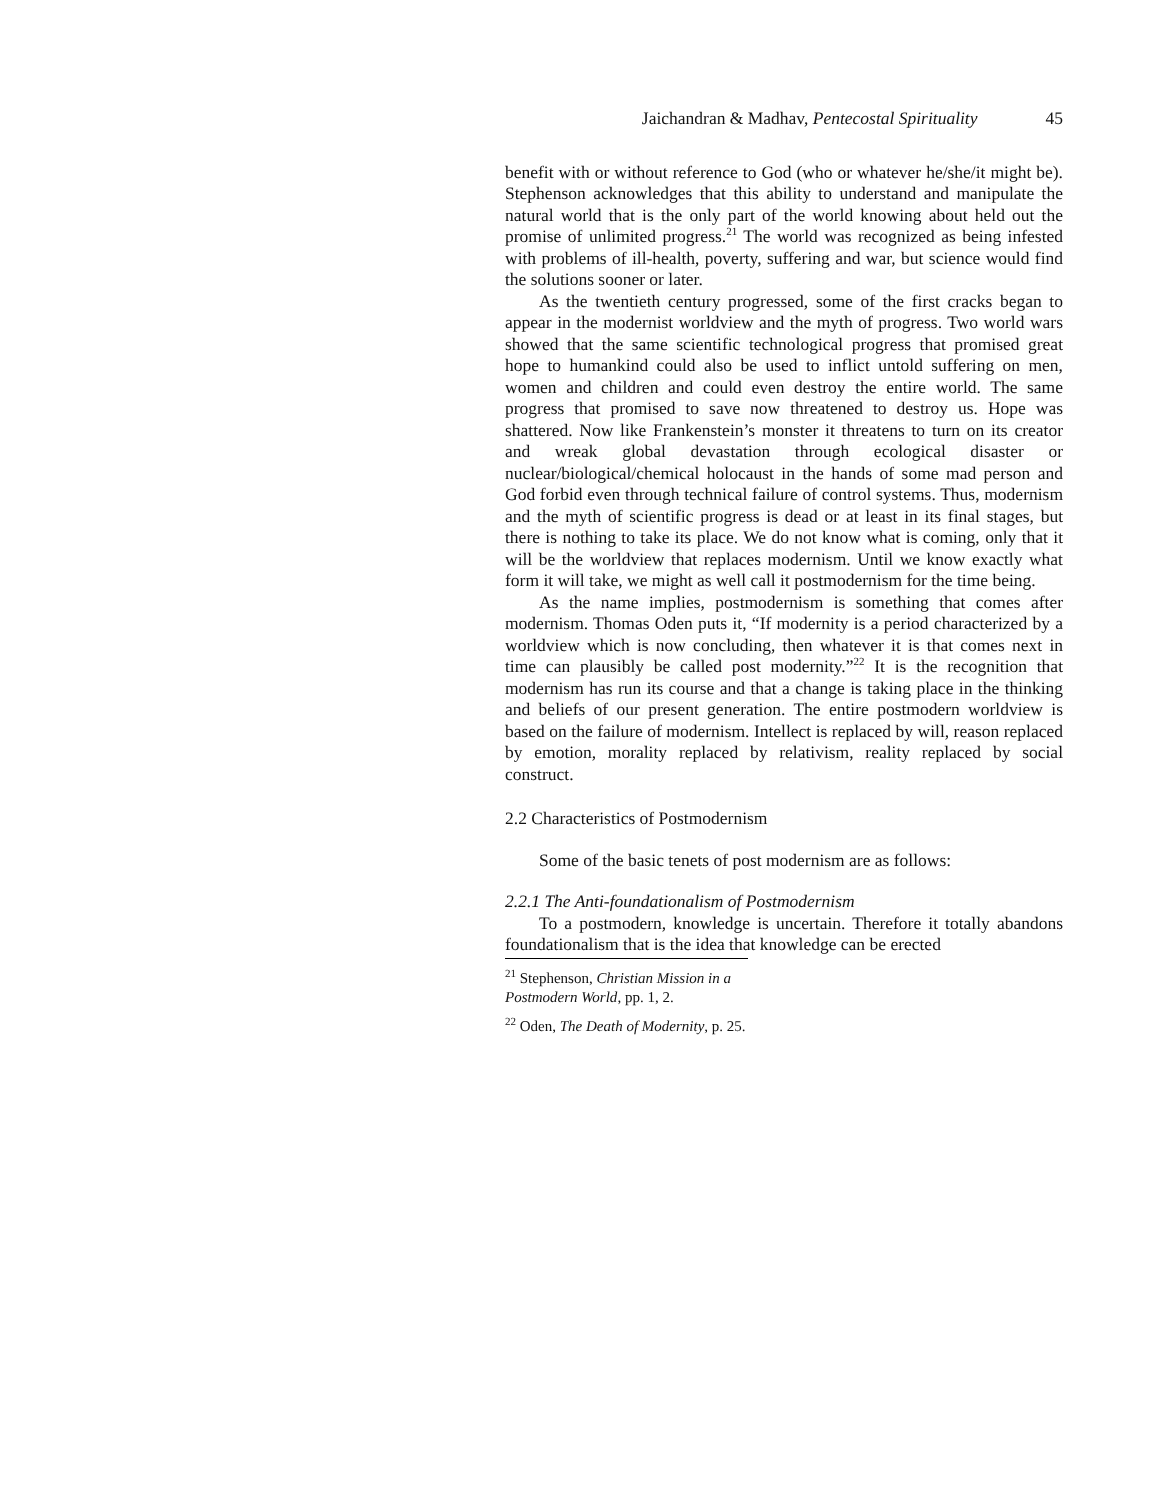Jaichandran & Madhav, Pentecostal Spirituality 45
benefit with or without reference to God (who or whatever he/she/it might be). Stephenson acknowledges that this ability to understand and manipulate the natural world that is the only part of the world knowing about held out the promise of unlimited progress.<sup>21</sup> The world was recognized as being infested with problems of ill-health, poverty, suffering and war, but science would find the solutions sooner or later.
As the twentieth century progressed, some of the first cracks began to appear in the modernist worldview and the myth of progress. Two world wars showed that the same scientific technological progress that promised great hope to humankind could also be used to inflict untold suffering on men, women and children and could even destroy the entire world. The same progress that promised to save now threatened to destroy us. Hope was shattered. Now like Frankenstein’s monster it threatens to turn on its creator and wreak global devastation through ecological disaster or nuclear/biological/chemical holocaust in the hands of some mad person and God forbid even through technical failure of control systems. Thus, modernism and the myth of scientific progress is dead or at least in its final stages, but there is nothing to take its place. We do not know what is coming, only that it will be the worldview that replaces modernism. Until we know exactly what form it will take, we might as well call it postmodernism for the time being.
As the name implies, postmodernism is something that comes after modernism. Thomas Oden puts it, “If modernity is a period characterized by a worldview which is now concluding, then whatever it is that comes next in time can plausibly be called post modernity.”<sup>22</sup> It is the recognition that modernism has run its course and that a change is taking place in the thinking and beliefs of our present generation. The entire postmodern worldview is based on the failure of modernism. Intellect is replaced by will, reason replaced by emotion, morality replaced by relativism, reality replaced by social construct.
2.2 Characteristics of Postmodernism
Some of the basic tenets of post modernism are as follows:
2.2.1 The Anti-foundationalism of Postmodernism
To a postmodern, knowledge is uncertain. Therefore it totally abandons foundationalism that is the idea that knowledge can be erected
<sup>21</sup> Stephenson, Christian Mission in a Postmodern World, pp. 1, 2.
<sup>22</sup> Oden, The Death of Modernity, p. 25.